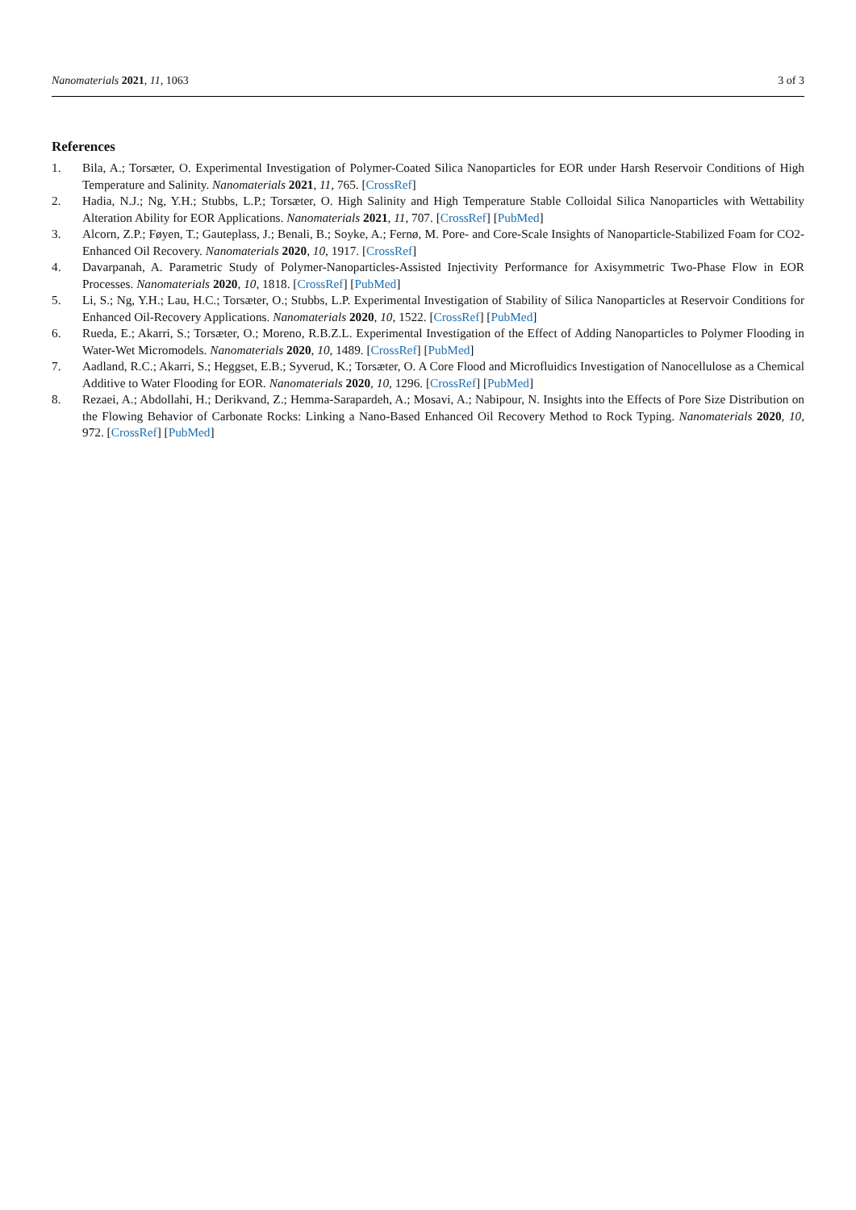Nanomaterials 2021, 11, 1063 3 of 3
References
1. Bila, A.; Torsæter, O. Experimental Investigation of Polymer-Coated Silica Nanoparticles for EOR under Harsh Reservoir Conditions of High Temperature and Salinity. Nanomaterials 2021, 11, 765. [CrossRef]
2. Hadia, N.J.; Ng, Y.H.; Stubbs, L.P.; Torsæter, O. High Salinity and High Temperature Stable Colloidal Silica Nanoparticles with Wettability Alteration Ability for EOR Applications. Nanomaterials 2021, 11, 707. [CrossRef] [PubMed]
3. Alcorn, Z.P.; Føyen, T.; Gauteplass, J.; Benali, B.; Soyke, A.; Fernø, M. Pore- and Core-Scale Insights of Nanoparticle-Stabilized Foam for CO2-Enhanced Oil Recovery. Nanomaterials 2020, 10, 1917. [CrossRef]
4. Davarpanah, A. Parametric Study of Polymer-Nanoparticles-Assisted Injectivity Performance for Axisymmetric Two-Phase Flow in EOR Processes. Nanomaterials 2020, 10, 1818. [CrossRef] [PubMed]
5. Li, S.; Ng, Y.H.; Lau, H.C.; Torsæter, O.; Stubbs, L.P. Experimental Investigation of Stability of Silica Nanoparticles at Reservoir Conditions for Enhanced Oil-Recovery Applications. Nanomaterials 2020, 10, 1522. [CrossRef] [PubMed]
6. Rueda, E.; Akarri, S.; Torsæter, O.; Moreno, R.B.Z.L. Experimental Investigation of the Effect of Adding Nanoparticles to Polymer Flooding in Water-Wet Micromodels. Nanomaterials 2020, 10, 1489. [CrossRef] [PubMed]
7. Aadland, R.C.; Akarri, S.; Heggset, E.B.; Syverud, K.; Torsæter, O. A Core Flood and Microfluidics Investigation of Nanocellulose as a Chemical Additive to Water Flooding for EOR. Nanomaterials 2020, 10, 1296. [CrossRef] [PubMed]
8. Rezaei, A.; Abdollahi, H.; Derikvand, Z.; Hemma-Sarapardeh, A.; Mosavi, A.; Nabipour, N. Insights into the Effects of Pore Size Distribution on the Flowing Behavior of Carbonate Rocks: Linking a Nano-Based Enhanced Oil Recovery Method to Rock Typing. Nanomaterials 2020, 10, 972. [CrossRef] [PubMed]